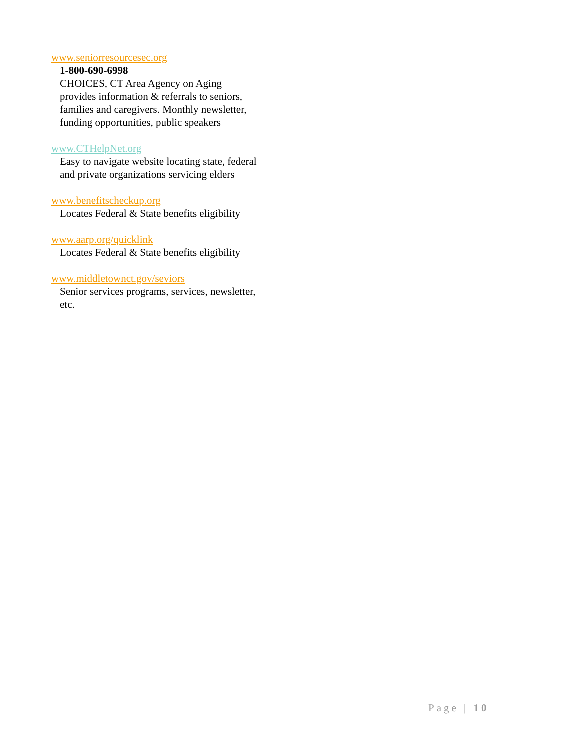www.seniorresourcesec.org
1-800-690-6998
CHOICES, CT Area Agency on Aging
provides information & referrals to seniors,
families and caregivers. Monthly newsletter,
funding opportunities, public speakers
www.CTHelpNet.org
Easy to navigate website locating state, federal
and private organizations servicing elders
www.benefitscheckup.org
Locates Federal & State benefits eligibility
www.aarp.org/quicklink
Locates Federal & State benefits eligibility
www.middletownct.gov/seviors
Senior services programs, services, newsletter,
etc.
Page | 10